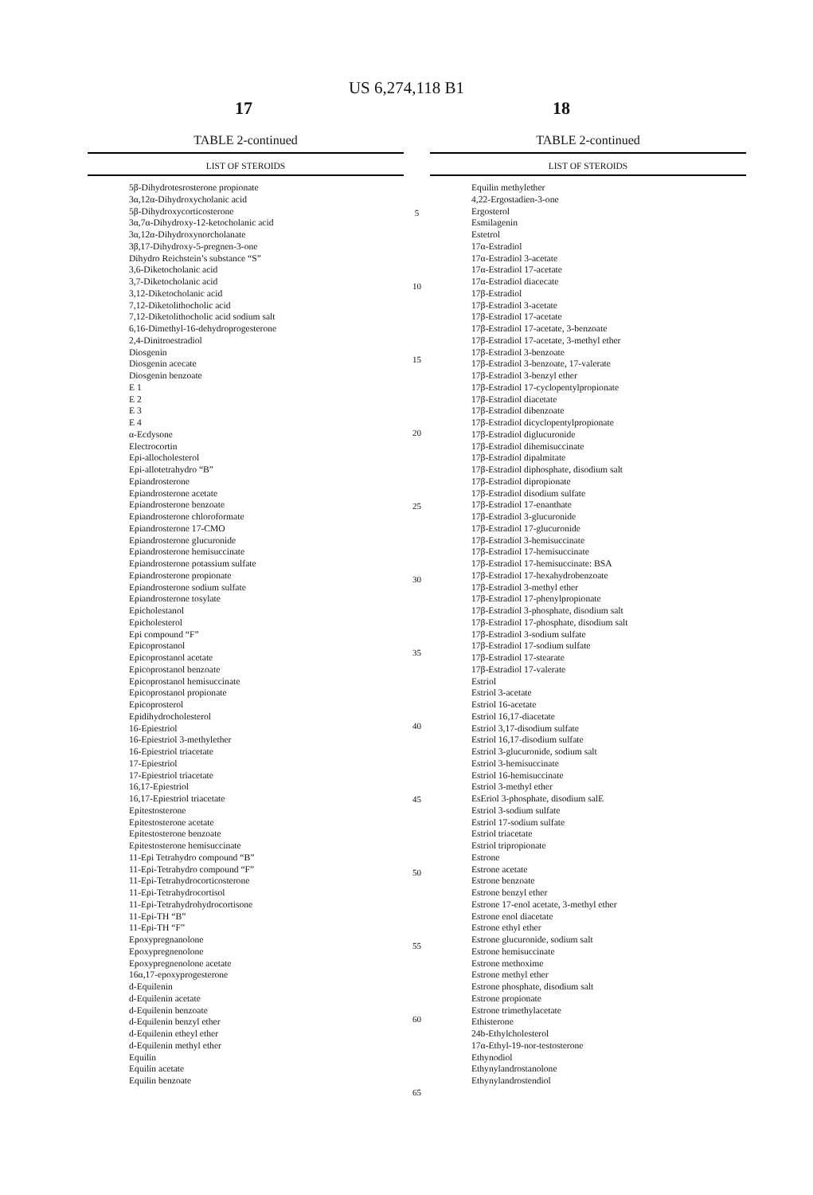US 6,274,118 B1
17 18
TABLE 2-continued
| LIST OF STEROIDS |
| --- |
| 5β-Dihydrotesrosterone propionate 3α,12α-Dihydroxycholanic acid 5β-Dihydroxycorticosterone 3α,7α-Dihydroxy-12-ketocholanic acid 3α,12α-Dihydroxynorcholanate 3β,17-Dihydroxy-5-pregnen-3-one Dihydro Reichstein’s substance “S” 3,6-Diketocholanic acid 3,7-Diketocholanic acid 3,12-Diketocholanic acid 7,12-Diketolithocholic acid 7,12-Diketolithocholic acid sodium salt 6,16-Dimethyl-16-dehydroprogesterone 2,4-Dinitroestradiol Diosgenin Diosgenin acecate Diosgenin benzoate E 1 E 2 E 3 E 4 α-Ecdysone Electrocortin Epi-allocholesterol Epi-allotetrahydro “B” Epiandrosterone Epiandrosterone acetate Epiandrosterone benzoate Epiandrosterone chloroformate Epiandrosterone 17-CMO Epiandrosterone glucuronide Epiandrosterone hemisuccinate Epiandrosterone potassium sulfate Epiandrosterone propionate Epiandrosterone sodium sulfate Epiandrosterone tosylate Epicholestanol Epicholesterol Epi compound “F” Epicoprostanol Epicoprostanol acetate Epicoprostanol benzoate Epicoprostanol hemisuccinate Epicoprostanol propionate Epicoprosterol Epidihydrocholesterol 16-Epiestriol 16-Epiestriol 3-methylether 16-Epiestriol triacetate 17-Epiestriol 17-Epiestriol triacetate 16,17-Epiestriol 16,17-Epiestriol triacetate Epitestosterone Epitestosterone acetate Epitestosterone benzoate Epitestosterone hemisuccinate 11-Epi Tetrahydro compound “B” 11-Epi-Tetrahydro compound “F” 11-Epi-Tetrahydrocorticosterone 11-Epi-Tetrahydrocortisol 11-Epi-Tetrahydrohydrocortisone 11-Epi-TH “B” 11-Epi-TH “F” Epoxypregnanolone Epoxypregnenolone Epoxypregnenolone acetate 16α,17-epoxyprogesterone d-Equilenin d-Equilenin acetate d-Equilenin benzoate d-Equilenin benzyl ether d-Equilenin etheyl ether d-Equilenin methyl ether Equilin Equilin acetate Equilin benzoate |
5
10
15
20
25
30
35
40
45
50
55
60
65
TABLE 2-continued
| LIST OF STEROIDS |
| --- |
| Equilin methylether 4,22-Ergostadien-3-one Ergosterol Esmilagenin Estetrol 17α-Estradiol 17α-Estradiol 3-acetate 17α-Estradiol 17-acetate 17α-Estradiol diacecate 17β-Estradiol 17β-Estradiol 3-acetate 17β-Estradiol 17-acetate 17β-Estradiol 17-acetate, 3-benzoate 17β-Estradiol 17-acetate, 3-methyl ether 17β-Estradiol 3-benzoate 17β-Estradiol 3-benzoate, 17-valerate 17β-Estradiol 3-benzyl ether 17β-Estradiol 17-cyclopentylpropionate 17β-Estradiol diacetate 17β-Estradiol dibenzoate 17β-Estradiol dicyclopentylpropionate 17β-Estradiol diglucuronide 17β-Estradiol dihemisuccinate 17β-Estradiol dipalmitate 17β-Estradiol diphosphate, disodium salt 17β-Estradiol dipropionate 17β-Estradiol disodium sulfate 17β-Estradiol 17-enanthate 17β-Estradiol 3-glucuronide 17β-Estradiol 17-glucuronide 17β-Estradiol 3-hemisuccinate 17β-Estradiol 17-hemisuccinate 17β-Estradiol 17-hemisuccinate: BSA 17β-Estradiol 17-hexahydrobenzoate 17β-Estradiol 3-methyl ether 17β-Estradiol 17-phenylpropionate 17β-Estradiol 3-phosphate, disodium salt 17β-Estradiol 17-phosphate, disodium salt 17β-Estradiol 3-sodium sulfate 17β-Estradiol 17-sodium sulfate 17β-Estradiol 17-stearate 17β-Estradiol 17-valerate Estriol Estriol 3-acetate Estriol 16-acetate Estriol 16,17-diacetate Estriol 3,17-disodium sulfate Estriol 16,17-disodium sulfate Estriol 3-glucuronide, sodium salt Estriol 3-hemisuccinate Estriol 16-hemisuccinate Estriol 3-methyl ether EsEriol 3-phosphate, disodium salE Estriol 3-sodium sulfate Estriol 17-sodium sulfate Estriol triacetate Estriol tripropionate Estrone Estrone acetate Estrone benzoate Estrone benzyl ether Estrone 17-enol acetate, 3-methyl ether Estrone enol diacetate Estrone ethyl ether Estrone glucuronide, sodium salt Estrone hemisuccinate Estrone methoxime Estrone methyl ether Estrone phosphate, disodium salt Estrone propionate Estrone trimethylacetate Ethisterone 24b-Ethylcholesterol 17α-Ethyl-19-nor-testosterone Ethynodiol Ethynylandrostanolone Ethynylandrostendiol |